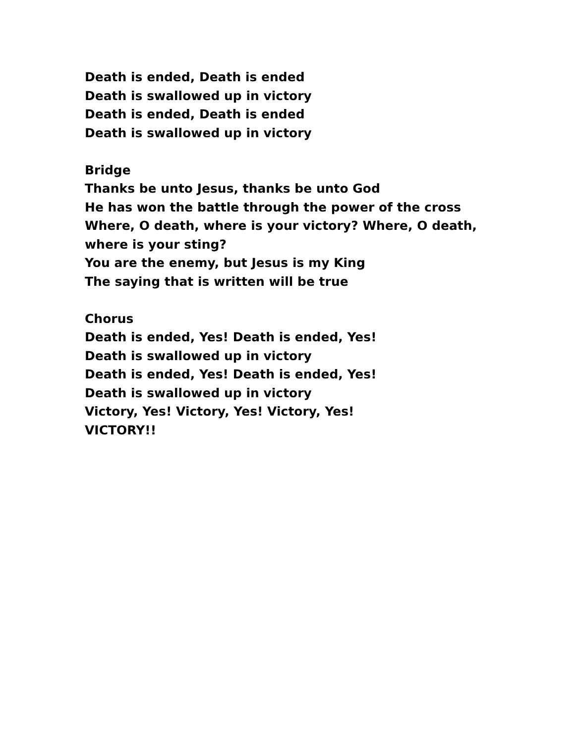Death is ended, Death is ended
Death is swallowed up in victory
Death is ended, Death is ended
Death is swallowed up in victory
Bridge
Thanks be unto Jesus, thanks be unto God
He has won the battle through the power of the cross
Where, O death, where is your victory? Where, O death, where is your sting?
You are the enemy, but Jesus is my King
The saying that is written will be true
Chorus
Death is ended, Yes! Death is ended, Yes!
Death is swallowed up in victory
Death is ended, Yes! Death is ended, Yes!
Death is swallowed up in victory
Victory, Yes! Victory, Yes! Victory, Yes!
VICTORY!!